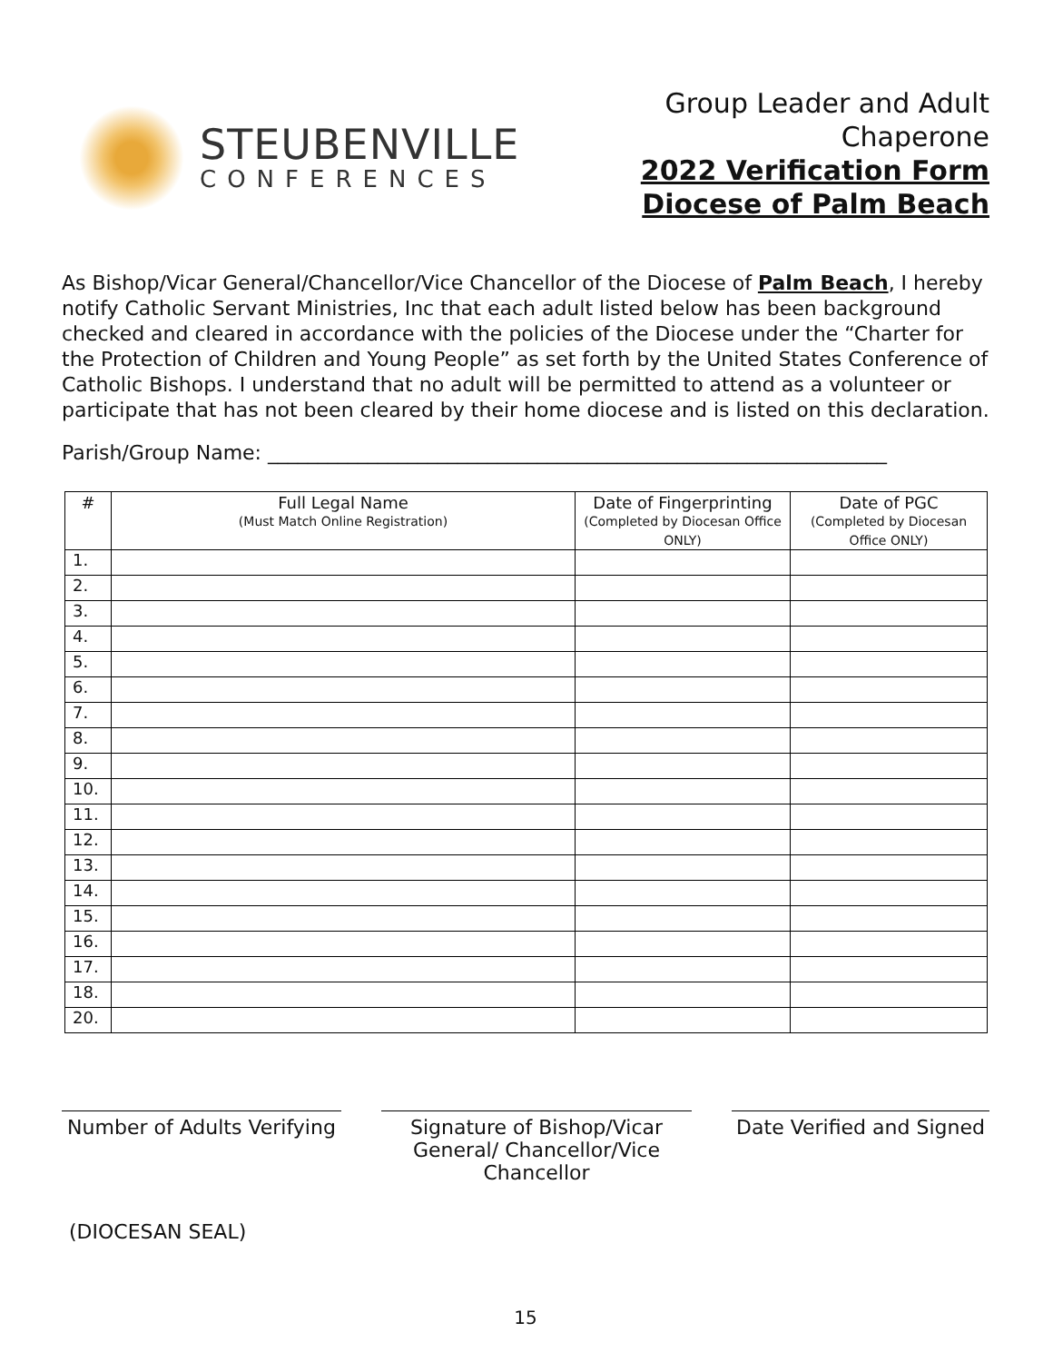STEUBENVILLE
CONFERENCES
Group Leader and Adult
Chaperone
2022 Verification Form
Diocese of Palm Beach
As Bishop/Vicar General/Chancellor/Vice Chancellor of the Diocese of Palm Beach, I hereby notify Catholic Servant Ministries, Inc that each adult listed below has been background checked and cleared in accordance with the policies of the Diocese under the “Charter for the Protection of Children and Young People” as set forth by the United States Conference of Catholic Bishops. I understand that no adult will be permitted to attend as a volunteer or participate that has not been cleared by their home diocese and is listed on this declaration.
Parish/Group Name: ______________________________________________________________
| # | Full Legal Name (Must Match Online Registration) | Date of Fingerprinting (Completed by Diocesan Office ONLY) | Date of PGC (Completed by Diocesan Office ONLY) |
| --- | --- | --- | --- |
| 1. | | | |
| 2. | | | |
| 3. | | | |
| 4. | | | |
| 5. | | | |
| 6. | | | |
| 7. | | | |
| 8. | | | |
| 9. | | | |
| 10. | | | |
| 11. | | | |
| 12. | | | |
| 13. | | | |
| 14. | | | |
| 15. | | | |
| 16. | | | |
| 17. | | | |
| 18. | | | |
| 20. | | | |
Number of Adults Verifying
Signature of Bishop/Vicar General/ Chancellor/Vice Chancellor
Date Verified and Signed
(DIOCESAN SEAL)
15